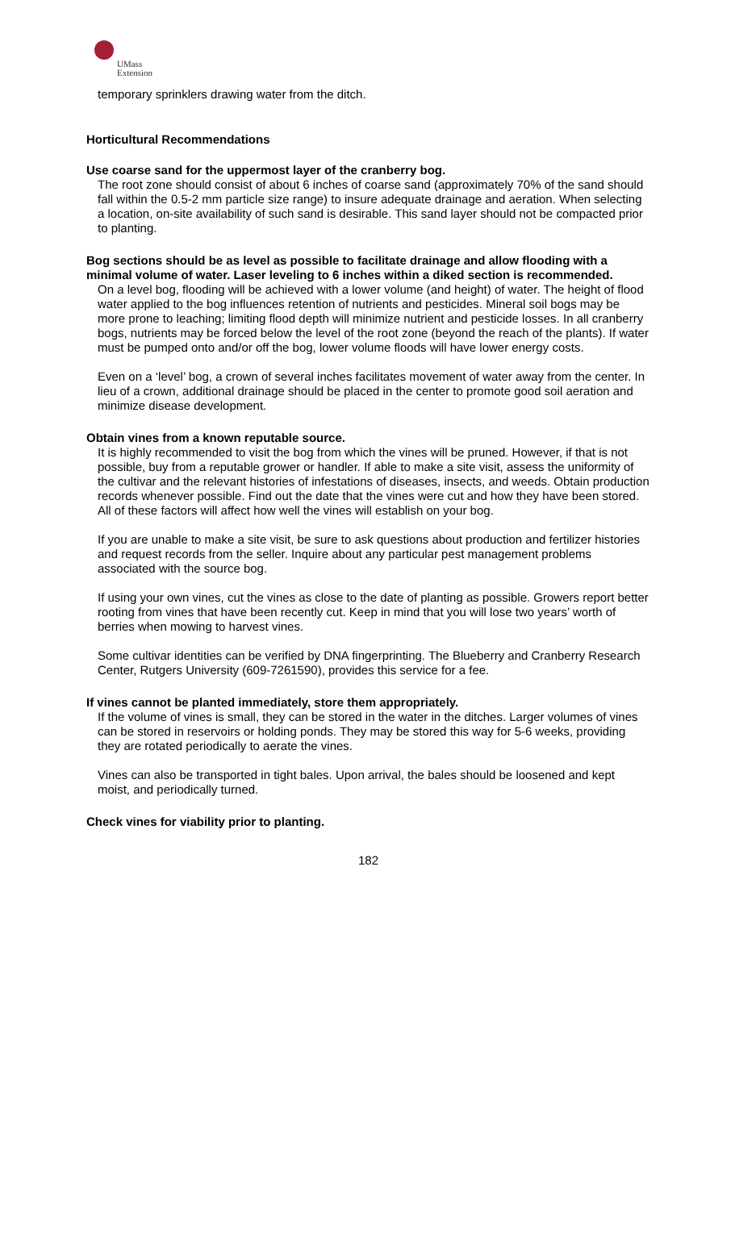UMass
Extension
temporary sprinklers drawing water from the ditch.
Horticultural Recommendations
Use coarse sand for the uppermost layer of the cranberry bog.
The root zone should consist of about 6 inches of coarse sand (approximately 70% of the sand should fall within the 0.5-2 mm particle size range) to insure adequate drainage and aeration. When selecting a location, on-site availability of such sand is desirable. This sand layer should not be compacted prior to planting.
Bog sections should be as level as possible to facilitate drainage and allow flooding with a minimal volume of water. Laser leveling to 6 inches within a diked section is recommended.
On a level bog, flooding will be achieved with a lower volume (and height) of water. The height of flood water applied to the bog influences retention of nutrients and pesticides. Mineral soil bogs may be more prone to leaching; limiting flood depth will minimize nutrient and pesticide losses. In all cranberry bogs, nutrients may be forced below the level of the root zone (beyond the reach of the plants). If water must be pumped onto and/or off the bog, lower volume floods will have lower energy costs.
Even on a ‘level’ bog, a crown of several inches facilitates movement of water away from the center. In lieu of a crown, additional drainage should be placed in the center to promote good soil aeration and minimize disease development.
Obtain vines from a known reputable source.
It is highly recommended to visit the bog from which the vines will be pruned. However, if that is not possible, buy from a reputable grower or handler. If able to make a site visit, assess the uniformity of the cultivar and the relevant histories of infestations of diseases, insects, and weeds. Obtain production records whenever possible. Find out the date that the vines were cut and how they have been stored. All of these factors will affect how well the vines will establish on your bog.
If you are unable to make a site visit, be sure to ask questions about production and fertilizer histories and request records from the seller. Inquire about any particular pest management problems associated with the source bog.
If using your own vines, cut the vines as close to the date of planting as possible. Growers report better rooting from vines that have been recently cut. Keep in mind that you will lose two years’ worth of berries when mowing to harvest vines.
Some cultivar identities can be verified by DNA fingerprinting. The Blueberry and Cranberry Research Center, Rutgers University (609-7261590), provides this service for a fee.
If vines cannot be planted immediately, store them appropriately.
If the volume of vines is small, they can be stored in the water in the ditches. Larger volumes of vines can be stored in reservoirs or holding ponds. They may be stored this way for 5-6 weeks, providing they are rotated periodically to aerate the vines.
Vines can also be transported in tight bales. Upon arrival, the bales should be loosened and kept moist, and periodically turned.
Check vines for viability prior to planting.
182